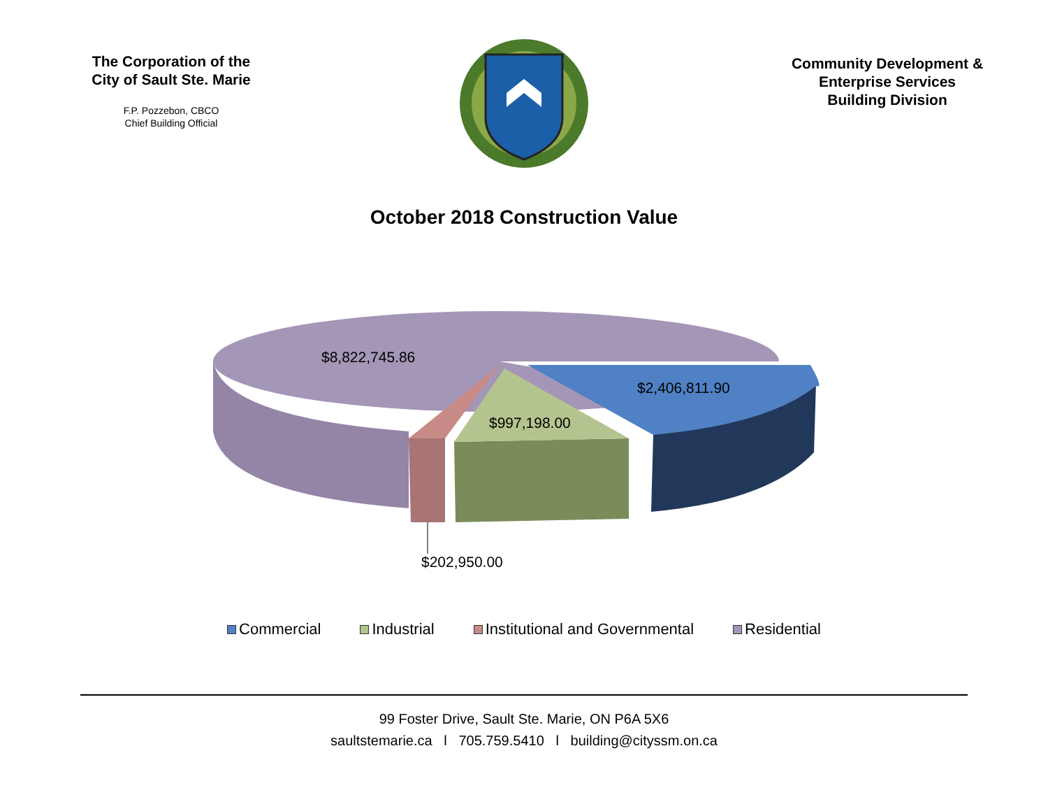The Corporation of the
City of Sault Ste. Marie
F.P. Pozzebon, CBCO
Chief Building Official
Community Development &
Enterprise Services
Building Division
October 2018 Construction Value
$8,822,745.86
$2,406,811.90
$997,198.00
$202,950.00
Commercial Industrial Institutional and Governmental Residential
99 Foster Drive, Sault Ste. Marie, ON P6A 5X6
saultstemarie.ca l 705.759.5410 l building@cityssm.on.ca